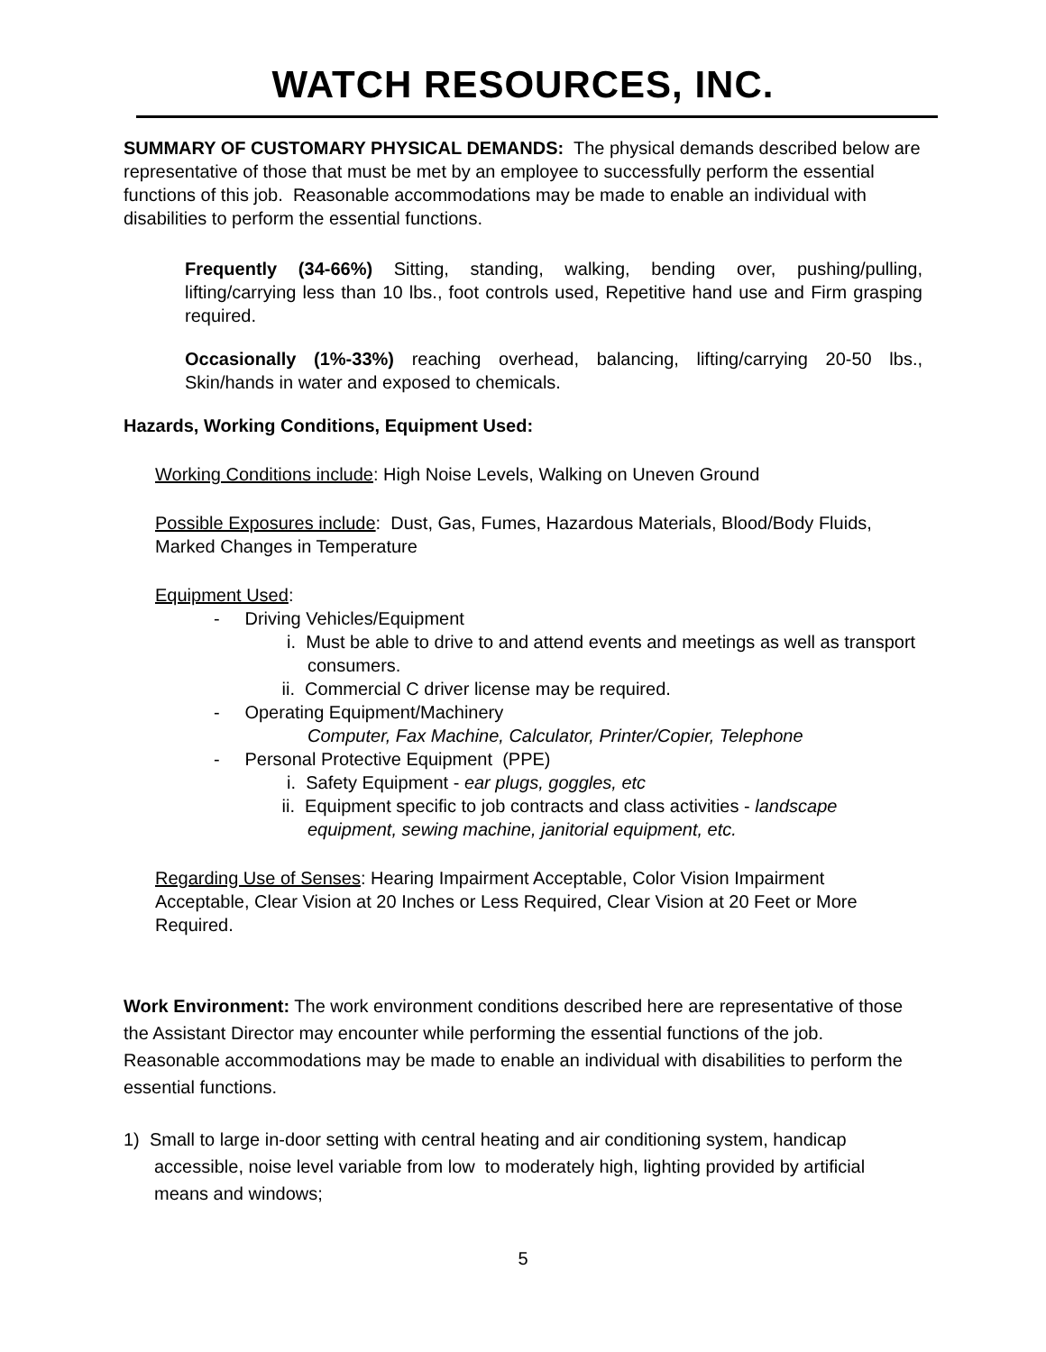WATCH RESOURCES, INC.
SUMMARY OF CUSTOMARY PHYSICAL DEMANDS: The physical demands described below are representative of those that must be met by an employee to successfully perform the essential functions of this job. Reasonable accommodations may be made to enable an individual with disabilities to perform the essential functions.
Frequently (34-66%) Sitting, standing, walking, bending over, pushing/pulling, lifting/carrying less than 10 lbs., foot controls used, Repetitive hand use and Firm grasping required.
Occasionally (1%-33%) reaching overhead, balancing, lifting/carrying 20-50 lbs., Skin/hands in water and exposed to chemicals.
Hazards, Working Conditions, Equipment Used:
Working Conditions include: High Noise Levels, Walking on Uneven Ground
Possible Exposures include: Dust, Gas, Fumes, Hazardous Materials, Blood/Body Fluids, Marked Changes in Temperature
Equipment Used:
- Driving Vehicles/Equipment
i. Must be able to drive to and attend events and meetings as well as transport consumers.
ii. Commercial C driver license may be required.
- Operating Equipment/Machinery
Computer, Fax Machine, Calculator, Printer/Copier, Telephone
- Personal Protective Equipment (PPE)
i. Safety Equipment - ear plugs, goggles, etc
ii. Equipment specific to job contracts and class activities - landscape equipment, sewing machine, janitorial equipment, etc.
Regarding Use of Senses: Hearing Impairment Acceptable, Color Vision Impairment Acceptable, Clear Vision at 20 Inches or Less Required, Clear Vision at 20 Feet or More Required.
Work Environment: The work environment conditions described here are representative of those the Assistant Director may encounter while performing the essential functions of the job. Reasonable accommodations may be made to enable an individual with disabilities to perform the essential functions.
1) Small to large in-door setting with central heating and air conditioning system, handicap accessible, noise level variable from low to moderately high, lighting provided by artificial means and windows;
5